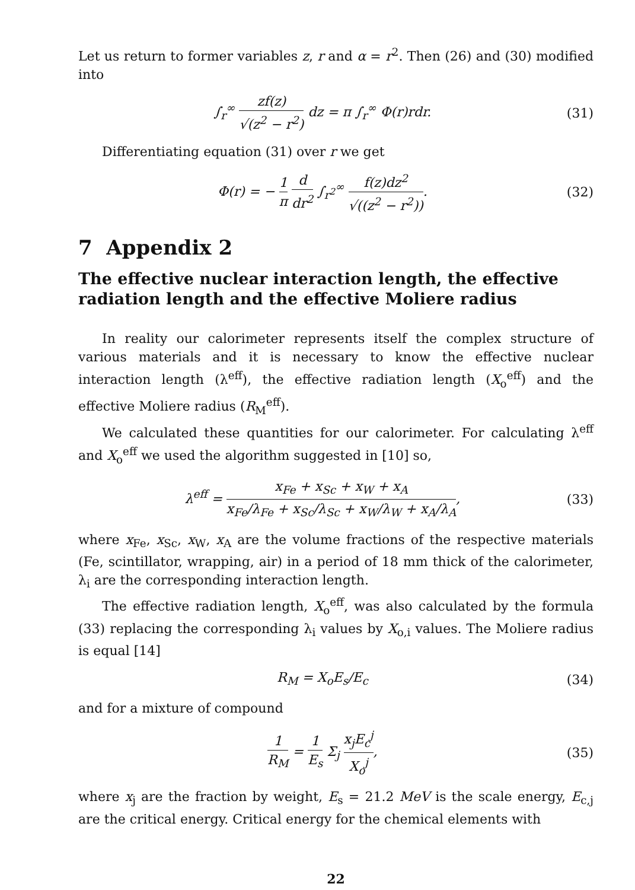Let us return to former variables z, r and α = r<sup>2</sup>. Then (26) and (30) modified into
∫<sub>r</sub><sup>∞</sup> zf(z) √(z<sup>2</sup> − r<sup>2</sup>) dz = π ∫<sub>r</sub><sup>∞</sup> Φ(r)rdr. (31)
Differentiating equation (31) over r we get
Φ(r) = − 1 π d dr<sup>2</sup> ∫<sub>r<sup>2</sup></sub><sup>∞</sup> f(z)dz<sup>2</sup> √((z<sup>2</sup> − r<sup>2</sup>)). (32)
7 Appendix 2
The effective nuclear interaction length, the effective radiation length and the effective Moliere radius
In reality our calorimeter represents itself the complex structure of various materials and it is necessary to know the effective nuclear interaction length (λ<sup>eff</sup>), the effective radiation length (X<sub>o</sub><sup>eff</sup>) and the effective Moliere radius (R<sub>M</sub><sup>eff</sup>).
We calculated these quantities for our calorimeter. For calculating λ<sup>eff</sup> and X<sub>o</sub><sup>eff</sup> we used the algorithm suggested in [10] so,
λ<sup>eff</sup> = x<sub>Fe</sub> + x<sub>Sc</sub> + x<sub>W</sub> + x<sub>A</sub> x<sub>Fe</sub>/λ<sub>Fe</sub> + x<sub>Sc</sub>/λ<sub>Sc</sub> + x<sub>W</sub>/λ<sub>W</sub> + x<sub>A</sub>/λ<sub>A</sub>, (33)
where x<sub>Fe</sub>, x<sub>Sc</sub>, x<sub>W</sub>, x<sub>A</sub> are the volume fractions of the respective materials (Fe, scintillator, wrapping, air) in a period of 18 mm thick of the calorimeter, λ<sub>i</sub> are the corresponding interaction length.
The effective radiation length, X<sub>o</sub><sup>eff</sup>, was also calculated by the formula (33) replacing the corresponding λ<sub>i</sub> values by X<sub>o,i</sub> values. The Moliere radius is equal [14]
R<sub>M</sub> = X<sub>o</sub>E<sub>s</sub>/E<sub>c</sub> (34)
and for a mixture of compound
1 R<sub>M</sub> = 1 E<sub>s</sub> Σ<sub>j</sub> x<sub>j</sub>E<sub>c</sub><sup>j</sup> X<sub>o</sub><sup>j</sup>, (35)
where x<sub>j</sub> are the fraction by weight, E<sub>s</sub> = 21.2 MeV is the scale energy, E<sub>c,j</sub> are the critical energy. Critical energy for the chemical elements with
22